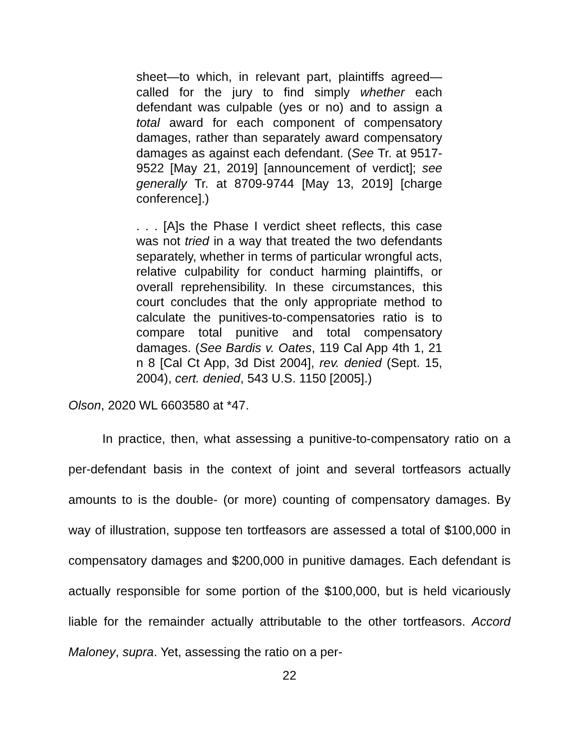sheet—to which, in relevant part, plaintiffs agreed—called for the jury to find simply whether each defendant was culpable (yes or no) and to assign a total award for each component of compensatory damages, rather than separately award compensatory damages as against each defendant. (See Tr. at 9517-9522 [May 21, 2019] [announcement of verdict]; see generally Tr. at 8709-9744 [May 13, 2019] [charge conference].)
. . . [A]s the Phase I verdict sheet reflects, this case was not tried in a way that treated the two defendants separately, whether in terms of particular wrongful acts, relative culpability for conduct harming plaintiffs, or overall reprehensibility. In these circumstances, this court concludes that the only appropriate method to calculate the punitives-to-compensatories ratio is to compare total punitive and total compensatory damages. (See Bardis v. Oates, 119 Cal App 4th 1, 21 n 8 [Cal Ct App, 3d Dist 2004], rev. denied (Sept. 15, 2004), cert. denied, 543 U.S. 1150 [2005].)
Olson, 2020 WL 6603580 at *47.
In practice, then, what assessing a punitive-to-compensatory ratio on a per-defendant basis in the context of joint and several tortfeasors actually amounts to is the double- (or more) counting of compensatory damages. By way of illustration, suppose ten tortfeasors are assessed a total of $100,000 in compensatory damages and $200,000 in punitive damages. Each defendant is actually responsible for some portion of the $100,000, but is held vicariously liable for the remainder actually attributable to the other tortfeasors. Accord Maloney, supra. Yet, assessing the ratio on a per-
22